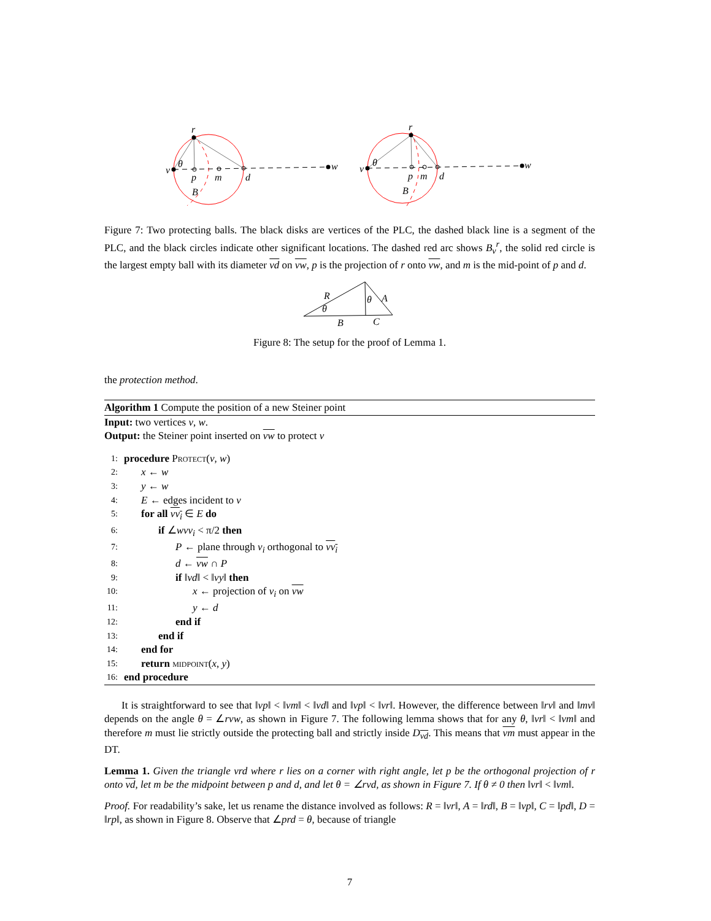r
v
θ
p
m
d
w
B
r
v
θ
p
m
d
w
B
Figure 7: Two protecting balls. The black disks are vertices of the PLC, the dashed black line is a segment of the PLC, and the black circles indicate other significant locations. The dashed red arc shows B<sub>v</sub><sup>r</sup>, the solid red circle is the largest empty ball with its diameter vd on vw, p is the projection of r onto vw, and m is the mid-point of p and d.
R
θ
A
θ
B
C
Figure 8: The setup for the proof of Lemma 1.
the protection method.
Algorithm 1 Compute the position of a new Steiner point
Input: two vertices v, w.
Output: the Steiner point inserted on vw to protect v
1: procedure Protect(v, w)
2: x ← w
3: y ← w
4: E ← edges incident to v
5: for all vv<sub>i</sub> ∈ E do
6: if ∠wvv<sub>i</sub> < π/2 then
7: P ← plane through v<sub>i</sub> orthogonal to vv<sub>i</sub>
8: d ← vw ∩ P
9: if ‖vd‖ < ‖vy‖ then
10: x ← projection of v<sub>i</sub> on vw
11: y ← d
12: end if
13: end if
14: end for
15: return midpoint(x, y)
16: end procedure
It is straightforward to see that ‖vp‖ < ‖vm‖ < ‖vd‖ and ‖vp‖ < ‖vr‖. However, the difference between ‖rv‖ and ‖mv‖ depends on the angle θ = ∠rvw, as shown in Figure 7. The following lemma shows that for any θ, ‖vr‖ < ‖vm‖ and therefore m must lie strictly outside the protecting ball and strictly inside D<sub>vd</sub>. This means that vm must appear in the DT.
Lemma 1. Given the triangle vrd where r lies on a corner with right angle, let p be the orthogonal projection of r onto vd, let m be the midpoint between p and d, and let θ = ∠rvd, as shown in Figure 7. If θ ≠ 0 then ‖vr‖ < ‖vm‖.
Proof. For readability’s sake, let us rename the distance involved as follows: R = ‖vr‖, A = ‖rd‖, B = ‖vp‖, C = ‖pd‖, D = ‖rp‖, as shown in Figure 8. Observe that ∠prd = θ, because of triangle
7